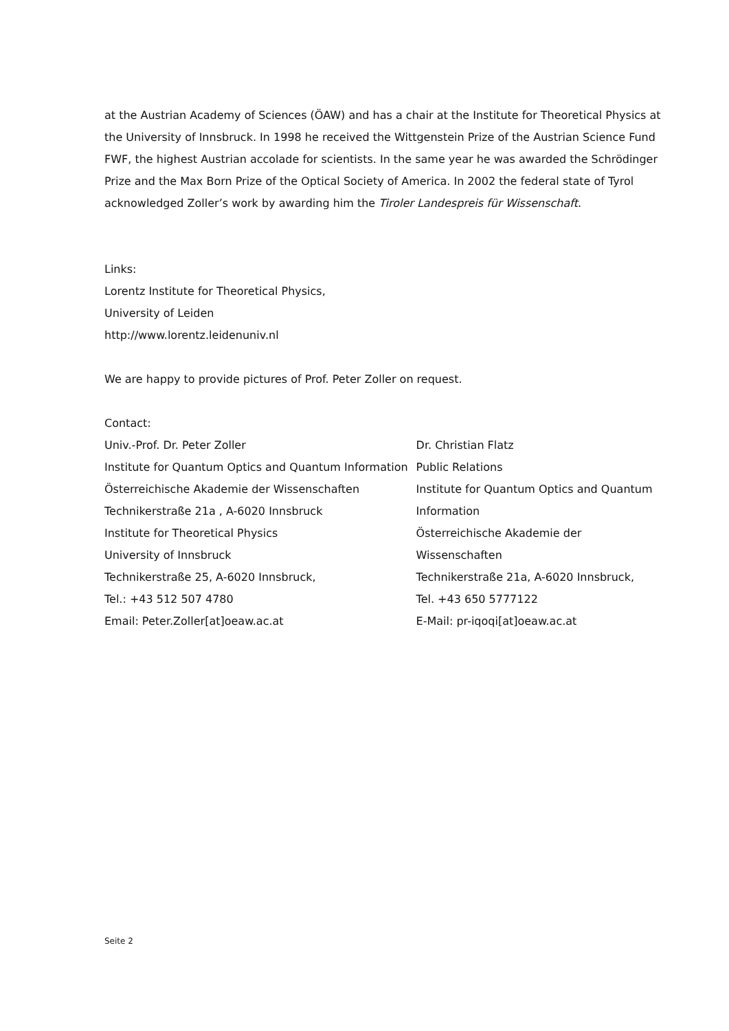at the Austrian Academy of Sciences (ÖAW) and has a chair at the Institute for Theoretical Physics at the University of Innsbruck. In 1998 he received the Wittgenstein Prize of the Austrian Science Fund FWF, the highest Austrian accolade for scientists. In the same year he was awarded the Schrödinger Prize and the Max Born Prize of the Optical Society of America. In 2002 the federal state of Tyrol acknowledged Zoller’s work by awarding him the Tiroler Landespreis für Wissenschaft.
Links:
Lorentz Institute for Theoretical Physics,
University of Leiden
http://www.lorentz.leidenuniv.nl
We are happy to provide pictures of Prof. Peter Zoller on request.
Contact:
Univ.-Prof. Dr. Peter Zoller
Institute for Quantum Optics and Quantum Information
Österreichische Akademie der Wissenschaften
Technikerstraße 21a , A-6020 Innsbruck
Institute for Theoretical Physics
University of Innsbruck
Technikerstraße 25, A-6020 Innsbruck,
Tel.: +43 512 507 4780
Email: Peter.Zoller[at]oeaw.ac.at
Dr. Christian Flatz
Public Relations
Institute for Quantum Optics and Quantum Information
Österreichische Akademie der Wissenschaften
Technikerstraße 21a, A-6020 Innsbruck,
Tel. +43 650 5777122
E-Mail: pr-iqoqi[at]oeaw.ac.at
Seite 2